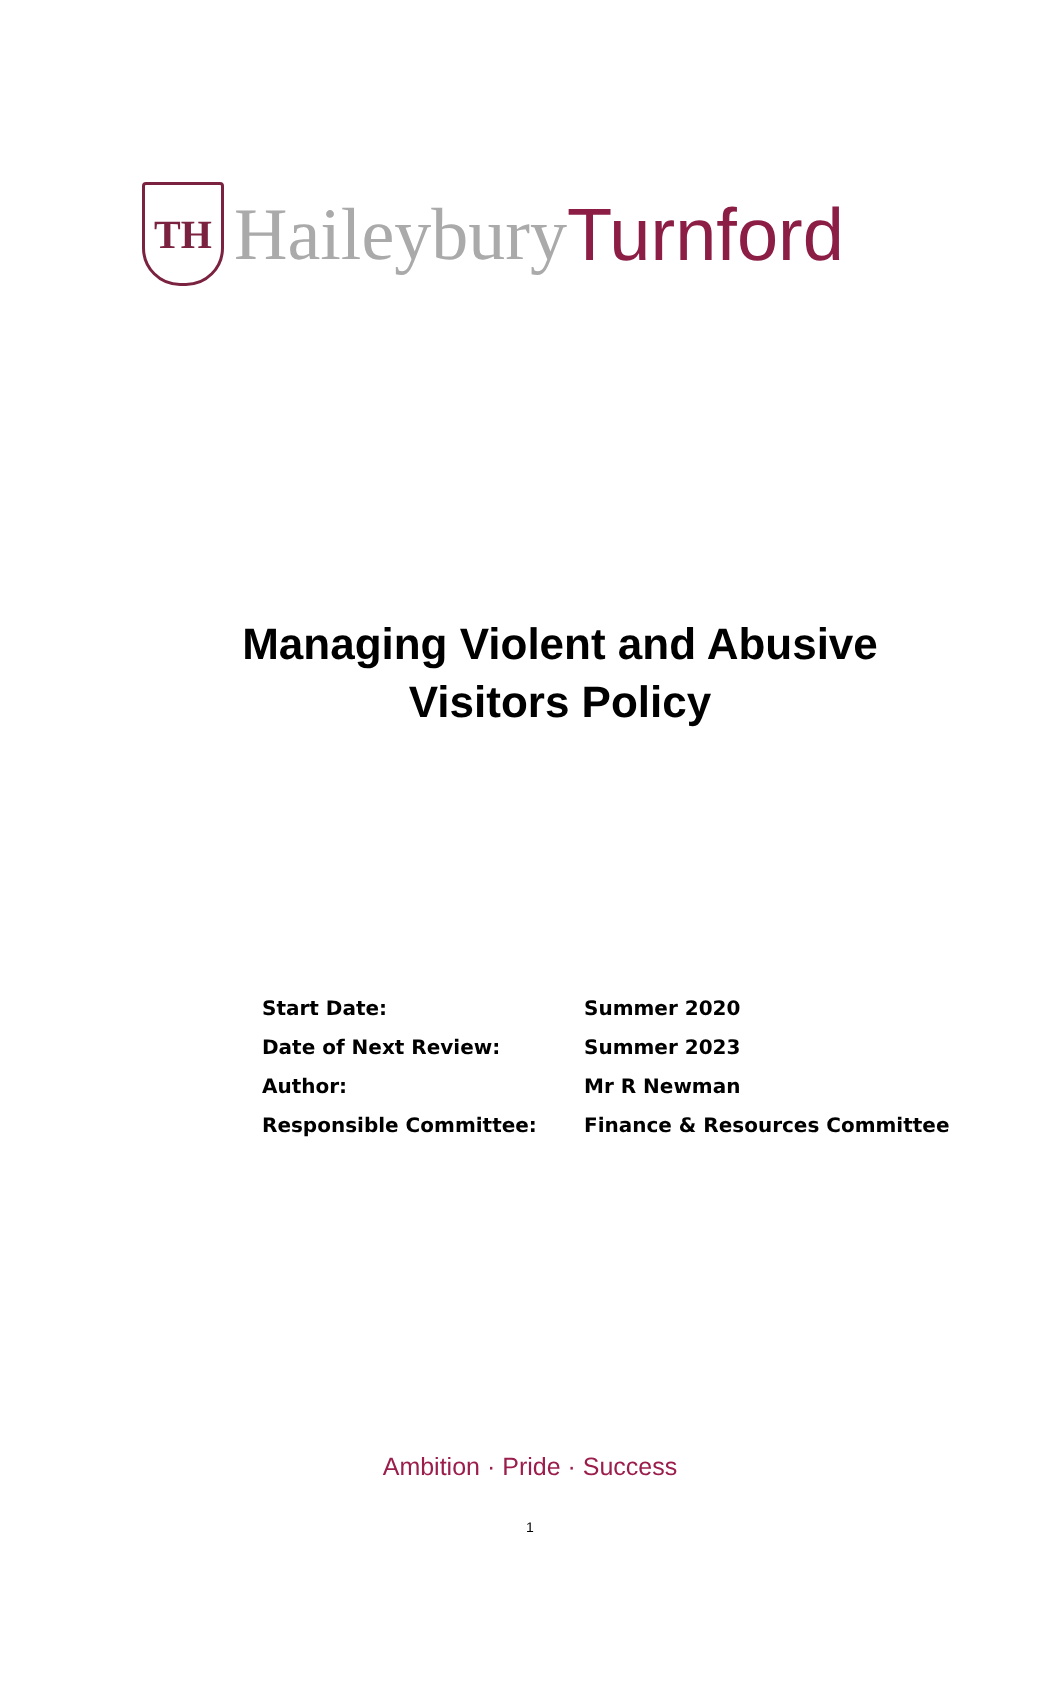TH
Haileybury Turnford
Managing Violent and Abusive
Visitors Policy
| Start Date: | Summer 2020 |
| Date of Next Review: | Summer 2023 |
| Author: | Mr R Newman |
| Responsible Committee: | Finance & Resources Committee |
Ambition · Pride · Success
1